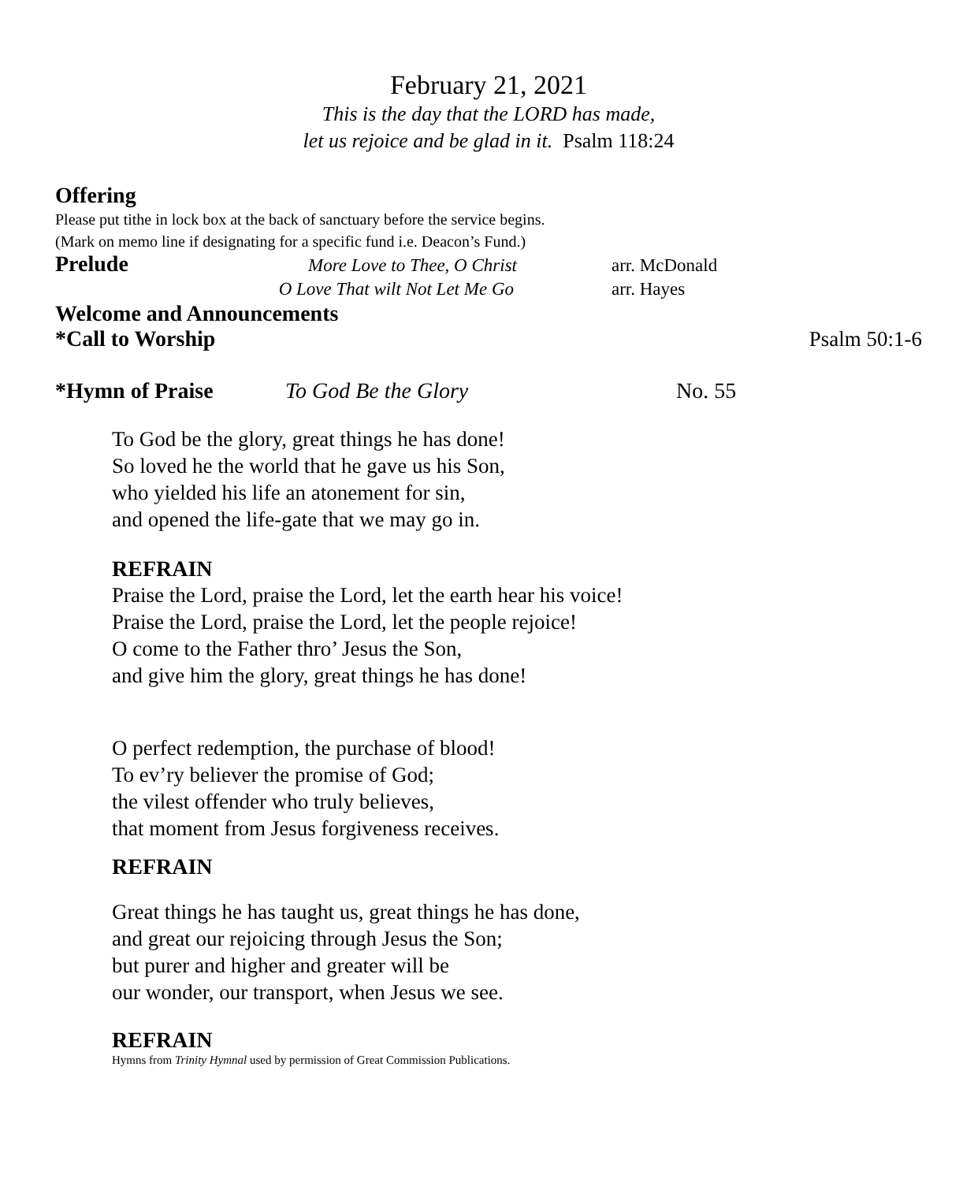February 21, 2021
This is the day that the LORD has made,
let us rejoice and be glad in it. Psalm 118:24
Offering
Please put tithe in lock box at the back of sanctuary before the service begins.
(Mark on memo line if designating for a specific fund i.e. Deacon’s Fund.)
Prelude More Love to Thee, O Christ arr. McDonald
O Love That wilt Not Let Me Go arr. Hayes
Welcome and Announcements
*Call to Worship
Psalm 50:1-6
*Hymn of Praise To God Be the Glory No. 55
To God be the glory, great things he has done!
So loved he the world that he gave us his Son,
who yielded his life an atonement for sin,
and opened the life-gate that we may go in.
REFRAIN
Praise the Lord, praise the Lord, let the earth hear his voice!
Praise the Lord, praise the Lord, let the people rejoice!
O come to the Father thro’ Jesus the Son,
and give him the glory, great things he has done!
O perfect redemption, the purchase of blood!
To ev’ry believer the promise of God;
the vilest offender who truly believes,
that moment from Jesus forgiveness receives.
REFRAIN
Great things he has taught us, great things he has done,
and great our rejoicing through Jesus the Son;
but purer and higher and greater will be
our wonder, our transport, when Jesus we see.
REFRAIN
Hymns from Trinity Hymnal used by permission of Great Commission Publications.